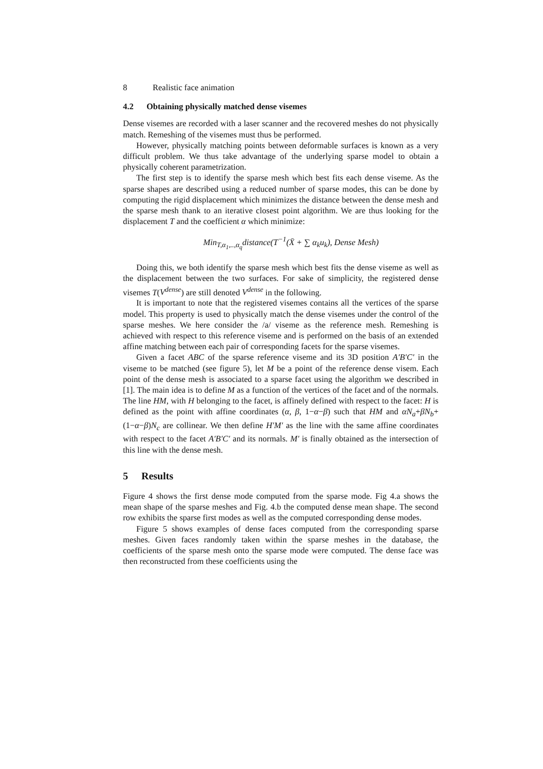8 Realistic face animation
4.2 Obtaining physically matched dense visemes
Dense visemes are recorded with a laser scanner and the recovered meshes do not physically match. Remeshing of the visemes must thus be performed.
However, physically matching points between deformable surfaces is known as a very difficult problem. We thus take advantage of the underlying sparse model to obtain a physically coherent parametrization.
The first step is to identify the sparse mesh which best fits each dense viseme. As the sparse shapes are described using a reduced number of sparse modes, this can be done by computing the rigid displacement which minimizes the distance between the dense mesh and the sparse mesh thank to an iterative closest point algorithm. We are thus looking for the displacement T and the coefficient α which minimize:
Min<sub>T,α<sub>1</sub>,..,α<sub>q</sub></sub>distance(T<sup>−1</sup>(X̄ + ∑ α<sub>k</sub>u<sub>k</sub>), Dense Mesh)
Doing this, we both identify the sparse mesh which best fits the dense viseme as well as the displacement between the two surfaces. For sake of simplicity, the registered dense visemes T(V<sup>dense</sup>) are still denoted V<sup>dense</sup> in the following.
It is important to note that the registered visemes contains all the vertices of the sparse model. This property is used to physically match the dense visemes under the control of the sparse meshes. We here consider the /a/ viseme as the reference mesh. Remeshing is achieved with respect to this reference viseme and is performed on the basis of an extended affine matching between each pair of corresponding facets for the sparse visemes.
Given a facet ABC of the sparse reference viseme and its 3D position A′B′C′ in the viseme to be matched (see figure 5), let M be a point of the reference dense visem. Each point of the dense mesh is associated to a sparse facet using the algorithm we described in [1]. The main idea is to define M as a function of the vertices of the facet and of the normals. The line HM, with H belonging to the facet, is affinely defined with respect to the facet: H is defined as the point with affine coordinates (α, β, 1−α−β) such that HM and αN<sub>a</sub>+βN<sub>b</sub>+(1−α−β)N<sub>c</sub> are collinear. We then define H′M′ as the line with the same affine coordinates with respect to the facet A′B′C′ and its normals. M′ is finally obtained as the intersection of this line with the dense mesh.
5 Results
Figure 4 shows the first dense mode computed from the sparse mode. Fig 4.a shows the mean shape of the sparse meshes and Fig. 4.b the computed dense mean shape. The second row exhibits the sparse first modes as well as the computed corresponding dense modes.
Figure 5 shows examples of dense faces computed from the corresponding sparse meshes. Given faces randomly taken within the sparse meshes in the database, the coefficients of the sparse mesh onto the sparse mode were computed. The dense face was then reconstructed from these coefficients using the